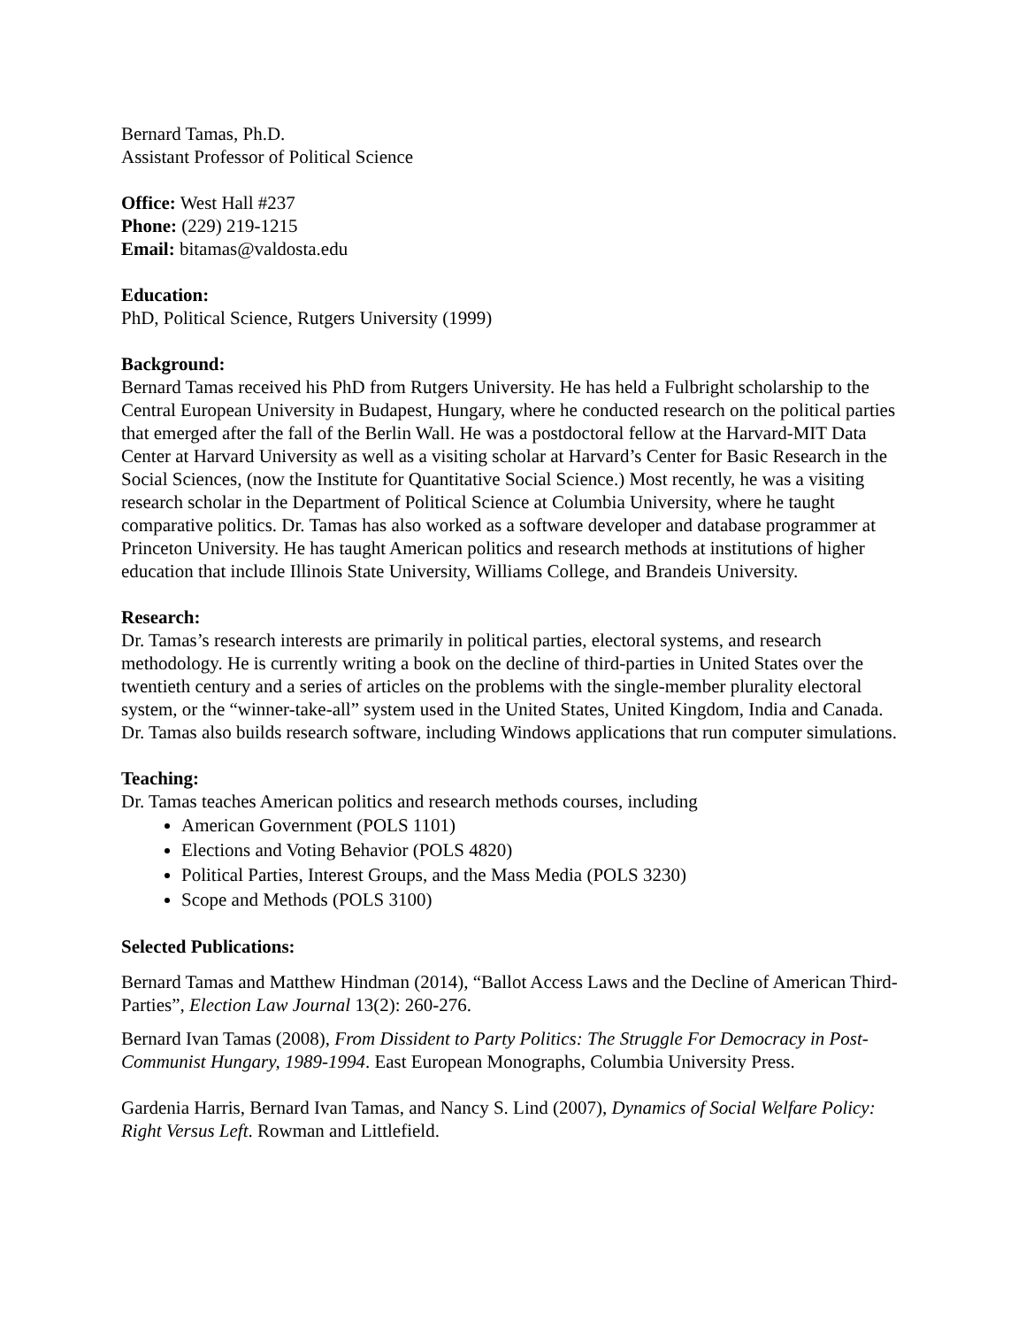Bernard Tamas, Ph.D.
Assistant Professor of Political Science
Office: West Hall #237
Phone: (229) 219-1215
Email: bitamas@valdosta.edu
Education:
PhD, Political Science, Rutgers University (1999)
Background:
Bernard Tamas received his PhD from Rutgers University. He has held a Fulbright scholarship to the Central European University in Budapest, Hungary, where he conducted research on the political parties that emerged after the fall of the Berlin Wall. He was a postdoctoral fellow at the Harvard-MIT Data Center at Harvard University as well as a visiting scholar at Harvard’s Center for Basic Research in the Social Sciences, (now the Institute for Quantitative Social Science.) Most recently, he was a visiting research scholar in the Department of Political Science at Columbia University, where he taught comparative politics. Dr. Tamas has also worked as a software developer and database programmer at Princeton University. He has taught American politics and research methods at institutions of higher education that include Illinois State University, Williams College, and Brandeis University.
Research:
Dr. Tamas’s research interests are primarily in political parties, electoral systems, and research methodology. He is currently writing a book on the decline of third-parties in United States over the twentieth century and a series of articles on the problems with the single-member plurality electoral system, or the “winner-take-all” system used in the United States, United Kingdom, India and Canada. Dr. Tamas also builds research software, including Windows applications that run computer simulations.
Teaching:
Dr. Tamas teaches American politics and research methods courses, including
American Government (POLS 1101)
Elections and Voting Behavior (POLS 4820)
Political Parties, Interest Groups, and the Mass Media (POLS 3230)
Scope and Methods (POLS 3100)
Selected Publications:
Bernard Tamas and Matthew Hindman (2014), “Ballot Access Laws and the Decline of American Third-Parties”, Election Law Journal 13(2): 260-276.
Bernard Ivan Tamas (2008), From Dissident to Party Politics: The Struggle For Democracy in Post-Communist Hungary, 1989-1994. East European Monographs, Columbia University Press.
Gardenia Harris, Bernard Ivan Tamas, and Nancy S. Lind (2007), Dynamics of Social Welfare Policy: Right Versus Left. Rowman and Littlefield.